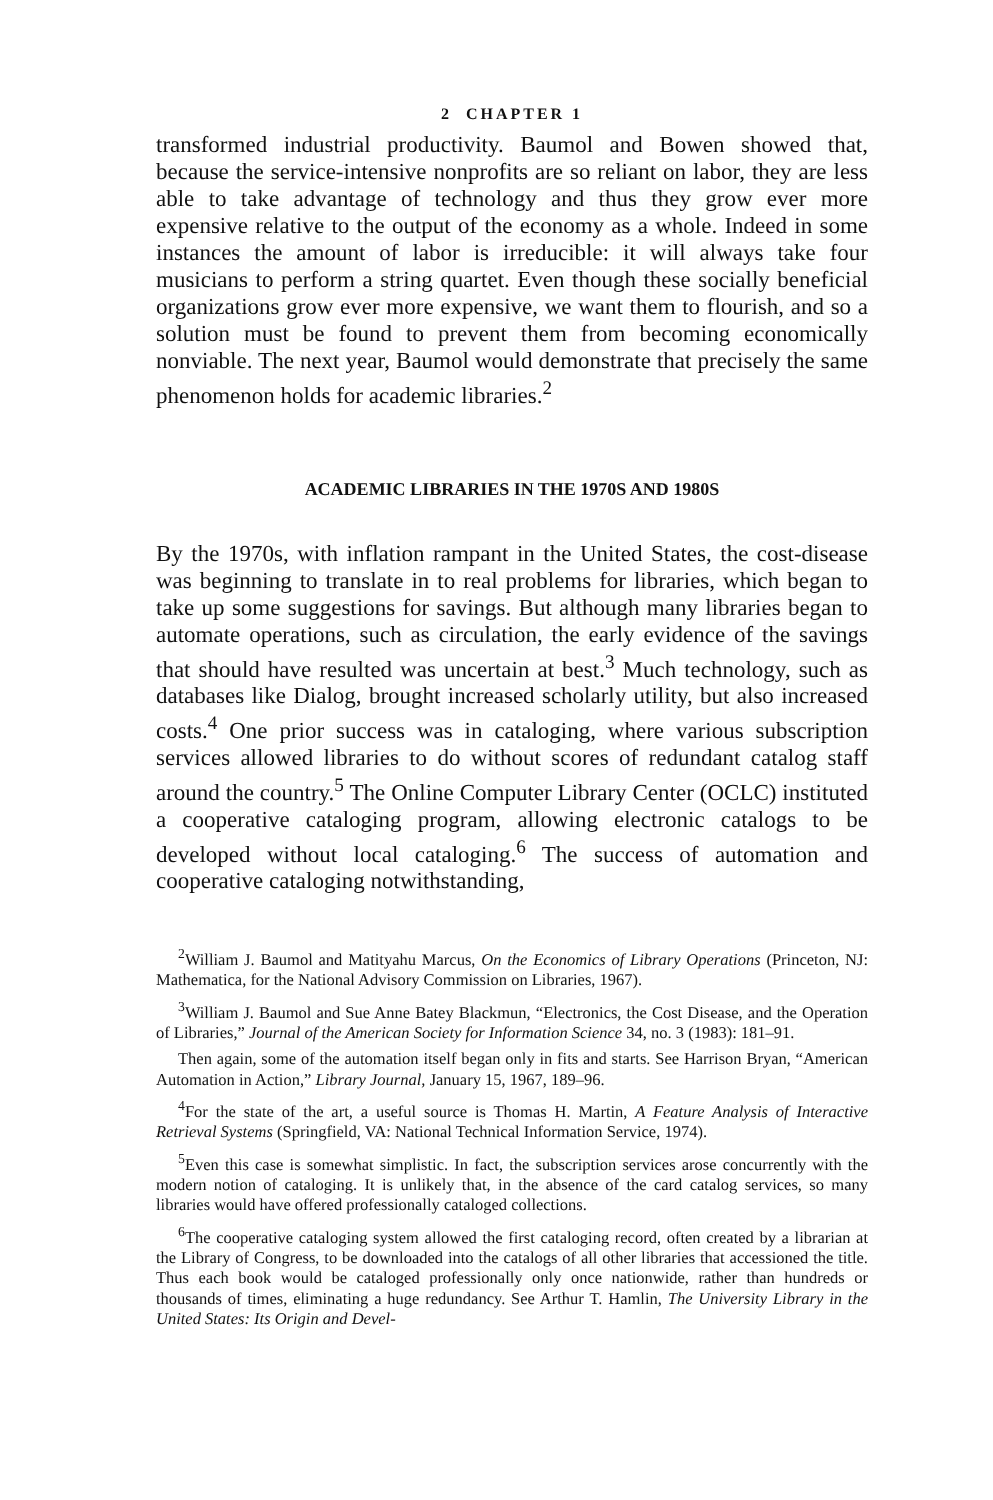2 CHAPTER 1
transformed industrial productivity. Baumol and Bowen showed that, because the service-intensive nonprofits are so reliant on labor, they are less able to take advantage of technology and thus they grow ever more expensive relative to the output of the economy as a whole. Indeed in some instances the amount of labor is irreducible: it will always take four musicians to perform a string quartet. Even though these socially beneficial organizations grow ever more expensive, we want them to flourish, and so a solution must be found to prevent them from becoming economically nonviable. The next year, Baumol would demonstrate that precisely the same phenomenon holds for academic libraries.<sup>2</sup>
ACADEMIC LIBRARIES IN THE 1970S AND 1980S
By the 1970s, with inflation rampant in the United States, the cost-disease was beginning to translate in to real problems for libraries, which began to take up some suggestions for savings. But although many libraries began to automate operations, such as circulation, the early evidence of the savings that should have resulted was uncertain at best.<sup>3</sup> Much technology, such as databases like Dialog, brought increased scholarly utility, but also increased costs.<sup>4</sup> One prior success was in cataloging, where various subscription services allowed libraries to do without scores of redundant catalog staff around the country.<sup>5</sup> The Online Computer Library Center (OCLC) instituted a cooperative cataloging program, allowing electronic catalogs to be developed without local cataloging.<sup>6</sup> The success of automation and cooperative cataloging notwithstanding,
<sup>2</sup> William J. Baumol and Matityahu Marcus, On the Economics of Library Operations (Princeton, NJ: Mathematica, for the National Advisory Commission on Libraries, 1967).
<sup>3</sup> William J. Baumol and Sue Anne Batey Blackmun, “Electronics, the Cost Disease, and the Operation of Libraries,” Journal of the American Society for Information Science 34, no. 3 (1983): 181–91.
Then again, some of the automation itself began only in fits and starts. See Harrison Bryan, “American Automation in Action,” Library Journal, January 15, 1967, 189–96.
<sup>4</sup> For the state of the art, a useful source is Thomas H. Martin, A Feature Analysis of Interactive Retrieval Systems (Springfield, VA: National Technical Information Service, 1974).
<sup>5</sup> Even this case is somewhat simplistic. In fact, the subscription services arose concurrently with the modern notion of cataloging. It is unlikely that, in the absence of the card catalog services, so many libraries would have offered professionally cataloged collections.
<sup>6</sup> The cooperative cataloging system allowed the first cataloging record, often created by a librarian at the Library of Congress, to be downloaded into the catalogs of all other libraries that accessioned the title. Thus each book would be cataloged professionally only once nationwide, rather than hundreds or thousands of times, eliminating a huge redundancy. See Arthur T. Hamlin, The University Library in the United States: Its Origin and Devel-